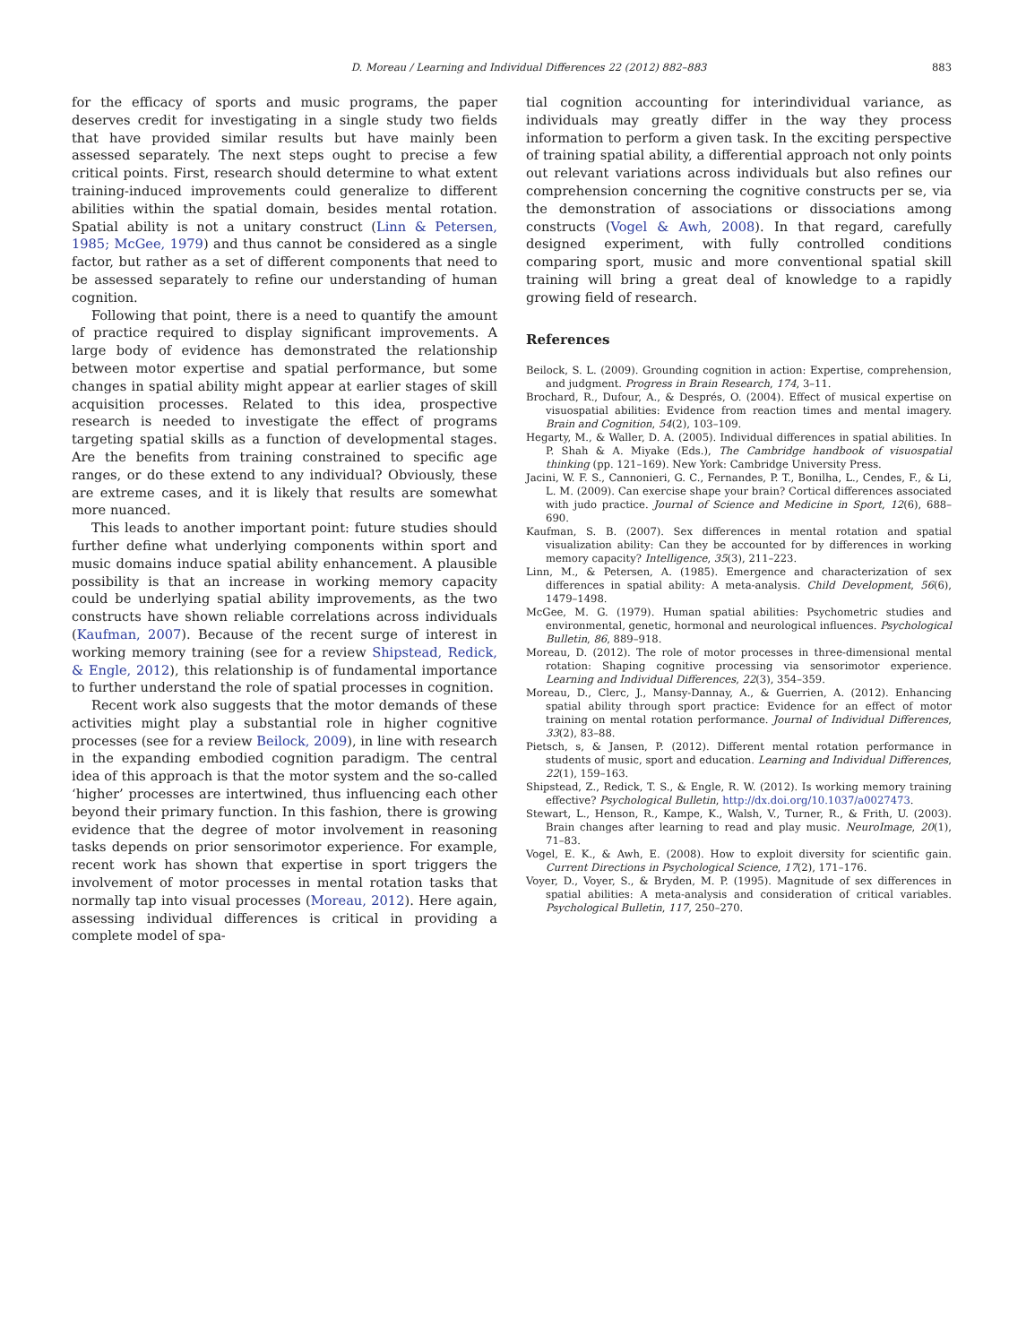D. Moreau / Learning and Individual Differences 22 (2012) 882–883 883
for the efficacy of sports and music programs, the paper deserves credit for investigating in a single study two fields that have provided similar results but have mainly been assessed separately. The next steps ought to precise a few critical points. First, research should determine to what extent training-induced improvements could generalize to different abilities within the spatial domain, besides mental rotation. Spatial ability is not a unitary construct (Linn & Petersen, 1985; McGee, 1979) and thus cannot be considered as a single factor, but rather as a set of different components that need to be assessed separately to refine our understanding of human cognition.
Following that point, there is a need to quantify the amount of practice required to display significant improvements. A large body of evidence has demonstrated the relationship between motor expertise and spatial performance, but some changes in spatial ability might appear at earlier stages of skill acquisition processes. Related to this idea, prospective research is needed to investigate the effect of programs targeting spatial skills as a function of developmental stages. Are the benefits from training constrained to specific age ranges, or do these extend to any individual? Obviously, these are extreme cases, and it is likely that results are somewhat more nuanced.
This leads to another important point: future studies should further define what underlying components within sport and music domains induce spatial ability enhancement. A plausible possibility is that an increase in working memory capacity could be underlying spatial ability improvements, as the two constructs have shown reliable correlations across individuals (Kaufman, 2007). Because of the recent surge of interest in working memory training (see for a review Shipstead, Redick, & Engle, 2012), this relationship is of fundamental importance to further understand the role of spatial processes in cognition.
Recent work also suggests that the motor demands of these activities might play a substantial role in higher cognitive processes (see for a review Beilock, 2009), in line with research in the expanding embodied cognition paradigm. The central idea of this approach is that the motor system and the so-called ‘higher’ processes are intertwined, thus influencing each other beyond their primary function. In this fashion, there is growing evidence that the degree of motor involvement in reasoning tasks depends on prior sensorimotor experience. For example, recent work has shown that expertise in sport triggers the involvement of motor processes in mental rotation tasks that normally tap into visual processes (Moreau, 2012). Here again, assessing individual differences is critical in providing a complete model of spa-
tial cognition accounting for interindividual variance, as individuals may greatly differ in the way they process information to perform a given task. In the exciting perspective of training spatial ability, a differential approach not only points out relevant variations across individuals but also refines our comprehension concerning the cognitive constructs per se, via the demonstration of associations or dissociations among constructs (Vogel & Awh, 2008). In that regard, carefully designed experiment, with fully controlled conditions comparing sport, music and more conventional spatial skill training will bring a great deal of knowledge to a rapidly growing field of research.
References
Beilock, S. L. (2009). Grounding cognition in action: Expertise, comprehension, and judgment. Progress in Brain Research, 174, 3–11.
Brochard, R., Dufour, A., & Després, O. (2004). Effect of musical expertise on visuospatial abilities: Evidence from reaction times and mental imagery. Brain and Cognition, 54(2), 103–109.
Hegarty, M., & Waller, D. A. (2005). Individual differences in spatial abilities. In P. Shah & A. Miyake (Eds.), The Cambridge handbook of visuospatial thinking (pp. 121–169). New York: Cambridge University Press.
Jacini, W. F. S., Cannonieri, G. C., Fernandes, P. T., Bonilha, L., Cendes, F., & Li, L. M. (2009). Can exercise shape your brain? Cortical differences associated with judo practice. Journal of Science and Medicine in Sport, 12(6), 688–690.
Kaufman, S. B. (2007). Sex differences in mental rotation and spatial visualization ability: Can they be accounted for by differences in working memory capacity? Intelligence, 35(3), 211–223.
Linn, M., & Petersen, A. (1985). Emergence and characterization of sex differences in spatial ability: A meta-analysis. Child Development, 56(6), 1479–1498.
McGee, M. G. (1979). Human spatial abilities: Psychometric studies and environmental, genetic, hormonal and neurological influences. Psychological Bulletin, 86, 889–918.
Moreau, D. (2012). The role of motor processes in three-dimensional mental rotation: Shaping cognitive processing via sensorimotor experience. Learning and Individual Differences, 22(3), 354–359.
Moreau, D., Clerc, J., Mansy-Dannay, A., & Guerrien, A. (2012). Enhancing spatial ability through sport practice: Evidence for an effect of motor training on mental rotation performance. Journal of Individual Differences, 33(2), 83–88.
Pietsch, s, & Jansen, P. (2012). Different mental rotation performance in students of music, sport and education. Learning and Individual Differences, 22(1), 159–163.
Shipstead, Z., Redick, T. S., & Engle, R. W. (2012). Is working memory training effective? Psychological Bulletin, http://dx.doi.org/10.1037/a0027473.
Stewart, L., Henson, R., Kampe, K., Walsh, V., Turner, R., & Frith, U. (2003). Brain changes after learning to read and play music. NeuroImage, 20(1), 71–83.
Vogel, E. K., & Awh, E. (2008). How to exploit diversity for scientific gain. Current Directions in Psychological Science, 17(2), 171–176.
Voyer, D., Voyer, S., & Bryden, M. P. (1995). Magnitude of sex differences in spatial abilities: A meta-analysis and consideration of critical variables. Psychological Bulletin, 117, 250–270.